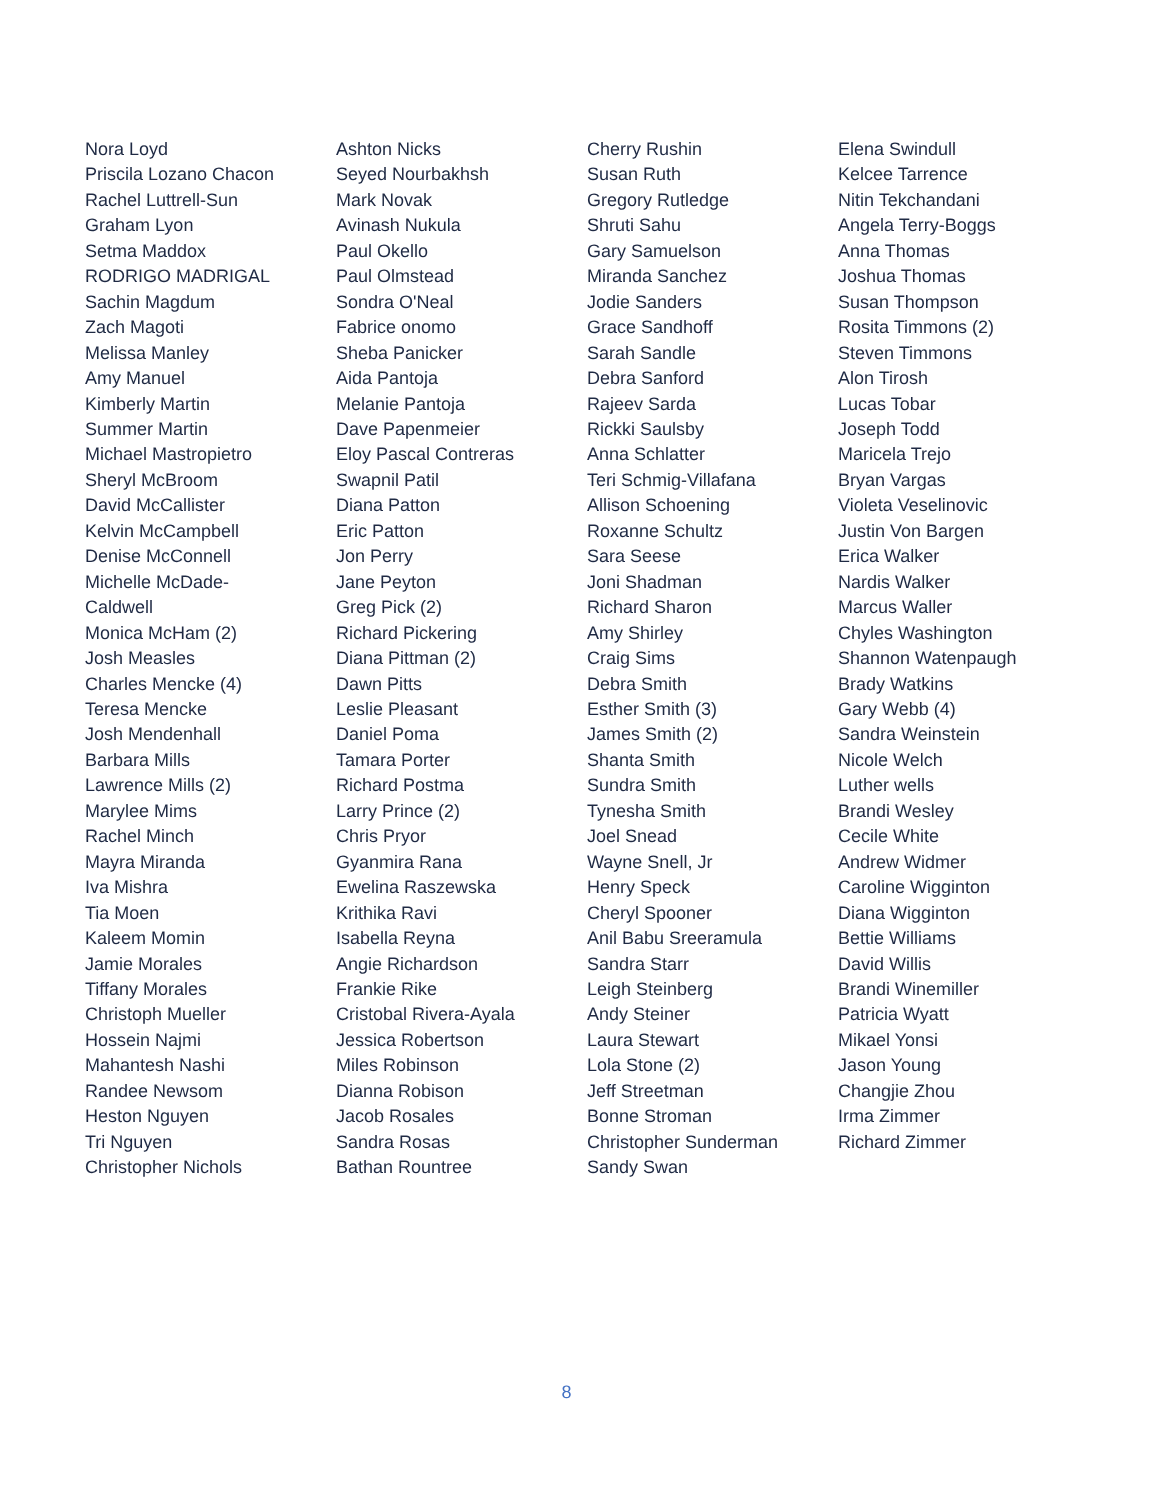Nora Loyd
Priscila Lozano Chacon
Rachel Luttrell-Sun
Graham Lyon
Setma Maddox
RODRIGO MADRIGAL
Sachin Magdum
Zach Magoti
Melissa Manley
Amy Manuel
Kimberly Martin
Summer Martin
Michael Mastropietro
Sheryl McBroom
David McCallister
Kelvin McCampbell
Denise McConnell
Michelle McDade-
Caldwell
Monica McHam (2)
Josh Measles
Charles Mencke (4)
Teresa Mencke
Josh Mendenhall
Barbara Mills
Lawrence Mills (2)
Marylee Mims
Rachel Minch
Mayra Miranda
Iva Mishra
Tia Moen
Kaleem Momin
Jamie Morales
Tiffany Morales
Christoph Mueller
Hossein Najmi
Mahantesh Nashi
Randee Newsom
Heston Nguyen
Tri Nguyen
Christopher Nichols
Ashton Nicks
Seyed Nourbakhsh
Mark Novak
Avinash Nukula
Paul Okello
Paul Olmstead
Sondra O'Neal
Fabrice onomo
Sheba Panicker
Aida Pantoja
Melanie Pantoja
Dave Papenmeier
Eloy Pascal Contreras
Swapnil Patil
Diana Patton
Eric Patton
Jon Perry
Jane Peyton
Greg Pick (2)
Richard Pickering
Diana Pittman (2)
Dawn Pitts
Leslie Pleasant
Daniel Poma
Tamara Porter
Richard Postma
Larry Prince (2)
Chris Pryor
Gyanmira Rana
Ewelina Raszewska
Krithika Ravi
Isabella Reyna
Angie Richardson
Frankie Rike
Cristobal Rivera-Ayala
Jessica Robertson
Miles Robinson
Dianna Robison
Jacob Rosales
Sandra Rosas
Bathan Rountree
Cherry Rushin
Susan Ruth
Gregory Rutledge
Shruti Sahu
Gary Samuelson
Miranda Sanchez
Jodie Sanders
Grace Sandhoff
Sarah Sandle
Debra Sanford
Rajeev Sarda
Rickki Saulsby
Anna Schlatter
Teri Schmig-Villafana
Allison Schoening
Roxanne Schultz
Sara Seese
Joni Shadman
Richard Sharon
Amy Shirley
Craig Sims
Debra Smith
Esther Smith (3)
James Smith (2)
Shanta Smith
Sundra Smith
Tynesha Smith
Joel Snead
Wayne Snell, Jr
Henry Speck
Cheryl Spooner
Anil Babu Sreeramula
Sandra Starr
Leigh Steinberg
Andy Steiner
Laura Stewart
Lola Stone (2)
Jeff Streetman
Bonne Stroman
Christopher Sunderman
Sandy Swan
Elena Swindull
Kelcee Tarrence
Nitin Tekchandani
Angela Terry-Boggs
Anna Thomas
Joshua Thomas
Susan Thompson
Rosita Timmons (2)
Steven Timmons
Alon Tirosh
Lucas Tobar
Joseph Todd
Maricela Trejo
Bryan Vargas
Violeta Veselinovic
Justin Von Bargen
Erica Walker
Nardis Walker
Marcus Waller
Chyles Washington
Shannon Watenpaugh
Brady Watkins
Gary Webb (4)
Sandra Weinstein
Nicole Welch
Luther wells
Brandi Wesley
Cecile White
Andrew Widmer
Caroline Wigginton
Diana Wigginton
Bettie Williams
David Willis
Brandi Winemiller
Patricia Wyatt
Mikael Yonsi
Jason Young
Changjie Zhou
Irma Zimmer
Richard Zimmer
8